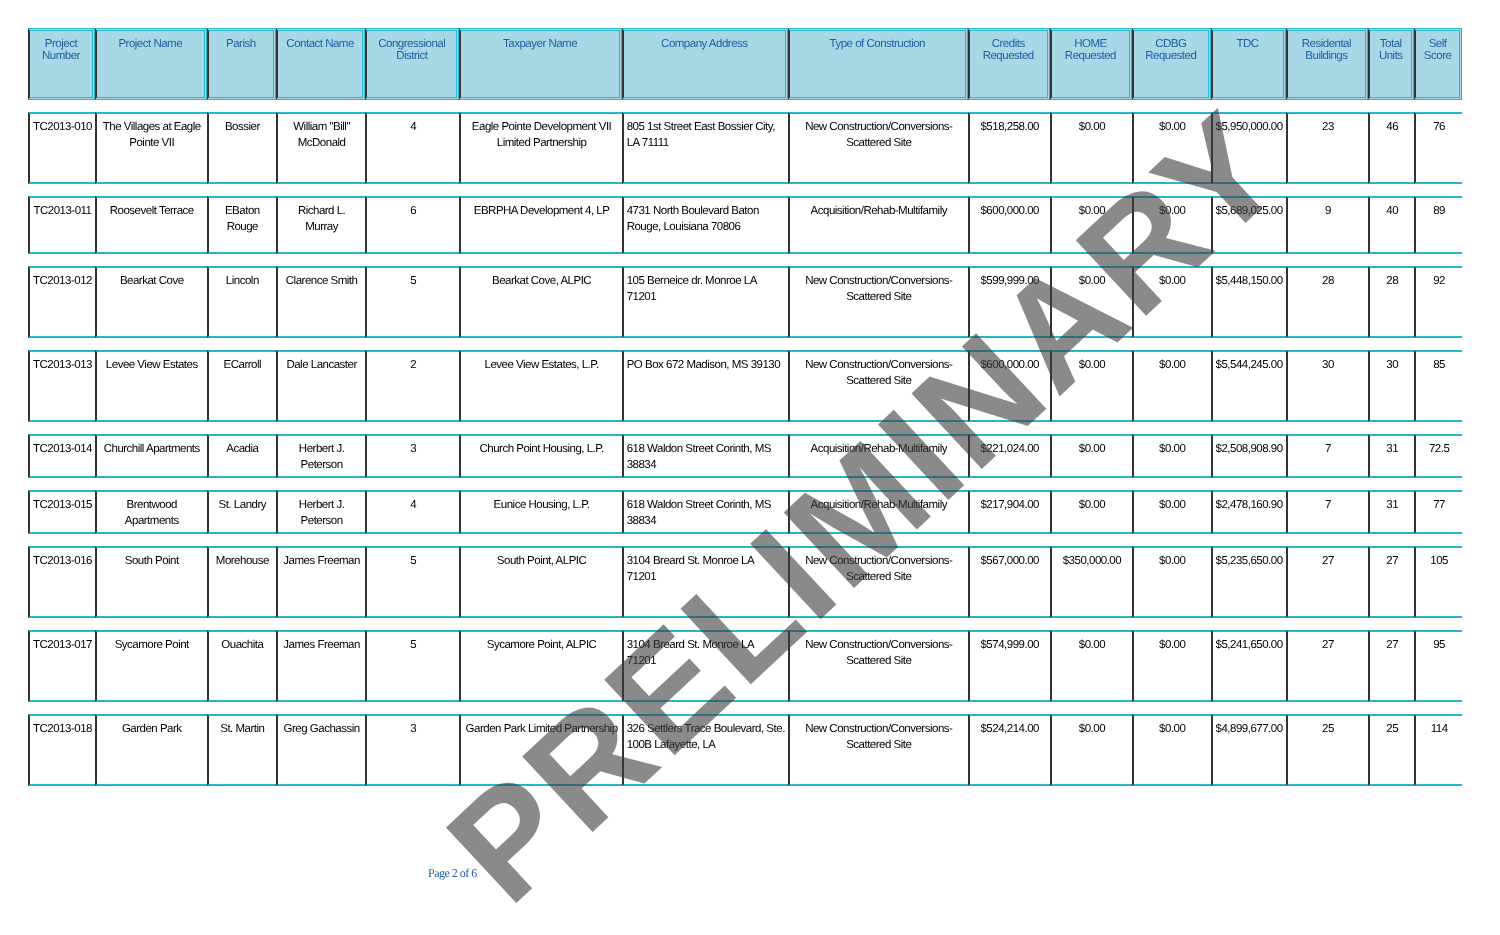| Project Number | Project Name | Parish | Contact Name | Congressional District | Taxpayer Name | Company Address | Type of Construction | Credits Requested | HOME Requested | CDBG Requested | TDC | Residental Buildings | Total Units | Self Score |
| --- | --- | --- | --- | --- | --- | --- | --- | --- | --- | --- | --- | --- | --- | --- |
| TC2013-010 | The Villages at Eagle Pointe VII | Bossier | William "Bill" McDonald | 4 | Eagle Pointe Development VII Limited Partnership | 805 1st Street East Bossier City, LA 71111 | New Construction/Conversions-Scattered Site | $518,258.00 | $0.00 | $0.00 | $5,950,000.00 | 23 | 46 | 76 |
| TC2013-011 | Roosevelt Terrace | EBaton Rouge | Richard L. Murray | 6 | EBRPHA Development 4, LP | 4731 North Boulevard Baton Rouge, Louisiana 70806 | Acquisition/Rehab-Multifamily | $600,000.00 | $0.00 | $0.00 | $5,689,025.00 | 9 | 40 | 89 |
| TC2013-012 | Bearkat Cove | Lincoln | Clarence Smith | 5 | Bearkat Cove, ALPIC | 105 Berneice dr. Monroe LA 71201 | New Construction/Conversions-Scattered Site | $599,999.00 | $0.00 | $0.00 | $5,448,150.00 | 28 | 28 | 92 |
| TC2013-013 | Levee View Estates | ECarroll | Dale Lancaster | 2 | Levee View Estates, L.P. | PO Box 672 Madison, MS 39130 | New Construction/Conversions-Scattered Site | $600,000.00 | $0.00 | $0.00 | $5,544,245.00 | 30 | 30 | 85 |
| TC2013-014 | Churchill Apartments | Acadia | Herbert J. Peterson | 3 | Church Point Housing, L.P. | 618 Waldon Street Corinth, MS 38834 | Acquisition/Rehab-Multifamily | $221,024.00 | $0.00 | $0.00 | $2,508,908.90 | 7 | 31 | 72.5 |
| TC2013-015 | Brentwood Apartments | St. Landry | Herbert J. Peterson | 4 | Eunice Housing, L.P. | 618 Waldon Street Corinth, MS 38834 | Acquisition/Rehab-Multifamily | $217,904.00 | $0.00 | $0.00 | $2,478,160.90 | 7 | 31 | 77 |
| TC2013-016 | South Point | Morehouse | James Freeman | 5 | South Point, ALPIC | 3104 Breard St. Monroe LA 71201 | New Construction/Conversions-Scattered Site | $567,000.00 | $350,000.00 | $0.00 | $5,235,650.00 | 27 | 27 | 105 |
| TC2013-017 | Sycamore Point | Ouachita | James Freeman | 5 | Sycamore Point, ALPIC | 3104 Breard St. Monroe LA 71201 | New Construction/Conversions-Scattered Site | $574,999.00 | $0.00 | $0.00 | $5,241,650.00 | 27 | 27 | 95 |
| TC2013-018 | Garden Park | St. Martin | Greg Gachassin | 3 | Garden Park Limited Partnership | 326 Settlers Trace Boulevard, Ste. 100B Lafayette, LA | New Construction/Conversions-Scattered Site | $524,214.00 | $0.00 | $0.00 | $4,899,677.00 | 25 | 25 | 114 |
PRELIMINARY
Page 2 of 6